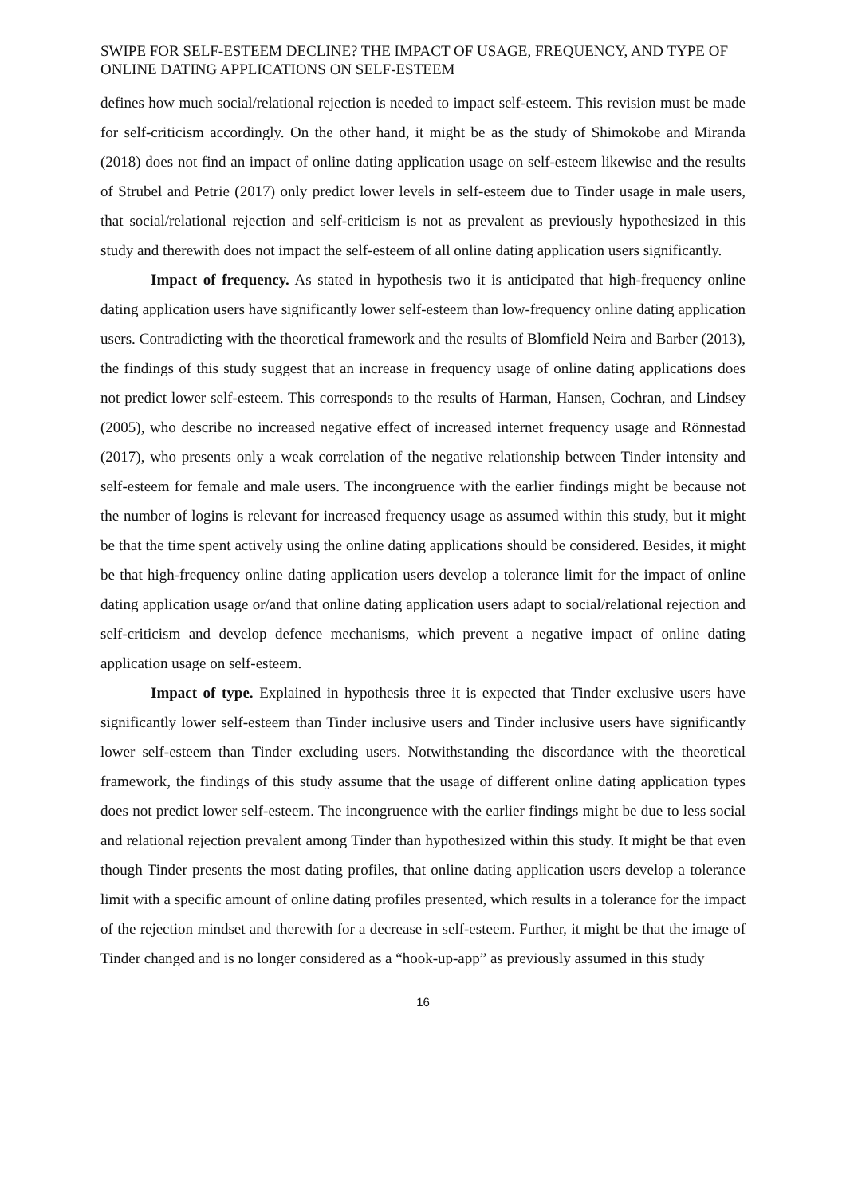SWIPE FOR SELF-ESTEEM DECLINE? THE IMPACT OF USAGE, FREQUENCY, AND TYPE OF ONLINE DATING APPLICATIONS ON SELF-ESTEEM
defines how much social/relational rejection is needed to impact self-esteem. This revision must be made for self-criticism accordingly. On the other hand, it might be as the study of Shimokobe and Miranda (2018) does not find an impact of online dating application usage on self-esteem likewise and the results of Strubel and Petrie (2017) only predict lower levels in self-esteem due to Tinder usage in male users, that social/relational rejection and self-criticism is not as prevalent as previously hypothesized in this study and therewith does not impact the self-esteem of all online dating application users significantly.
Impact of frequency. As stated in hypothesis two it is anticipated that high-frequency online dating application users have significantly lower self-esteem than low-frequency online dating application users. Contradicting with the theoretical framework and the results of Blomfield Neira and Barber (2013), the findings of this study suggest that an increase in frequency usage of online dating applications does not predict lower self-esteem. This corresponds to the results of Harman, Hansen, Cochran, and Lindsey (2005), who describe no increased negative effect of increased internet frequency usage and Rönnestad (2017), who presents only a weak correlation of the negative relationship between Tinder intensity and self-esteem for female and male users. The incongruence with the earlier findings might be because not the number of logins is relevant for increased frequency usage as assumed within this study, but it might be that the time spent actively using the online dating applications should be considered. Besides, it might be that high-frequency online dating application users develop a tolerance limit for the impact of online dating application usage or/and that online dating application users adapt to social/relational rejection and self-criticism and develop defence mechanisms, which prevent a negative impact of online dating application usage on self-esteem.
Impact of type. Explained in hypothesis three it is expected that Tinder exclusive users have significantly lower self-esteem than Tinder inclusive users and Tinder inclusive users have significantly lower self-esteem than Tinder excluding users. Notwithstanding the discordance with the theoretical framework, the findings of this study assume that the usage of different online dating application types does not predict lower self-esteem. The incongruence with the earlier findings might be due to less social and relational rejection prevalent among Tinder than hypothesized within this study. It might be that even though Tinder presents the most dating profiles, that online dating application users develop a tolerance limit with a specific amount of online dating profiles presented, which results in a tolerance for the impact of the rejection mindset and therewith for a decrease in self-esteem. Further, it might be that the image of Tinder changed and is no longer considered as a “hook-up-app” as previously assumed in this study
16